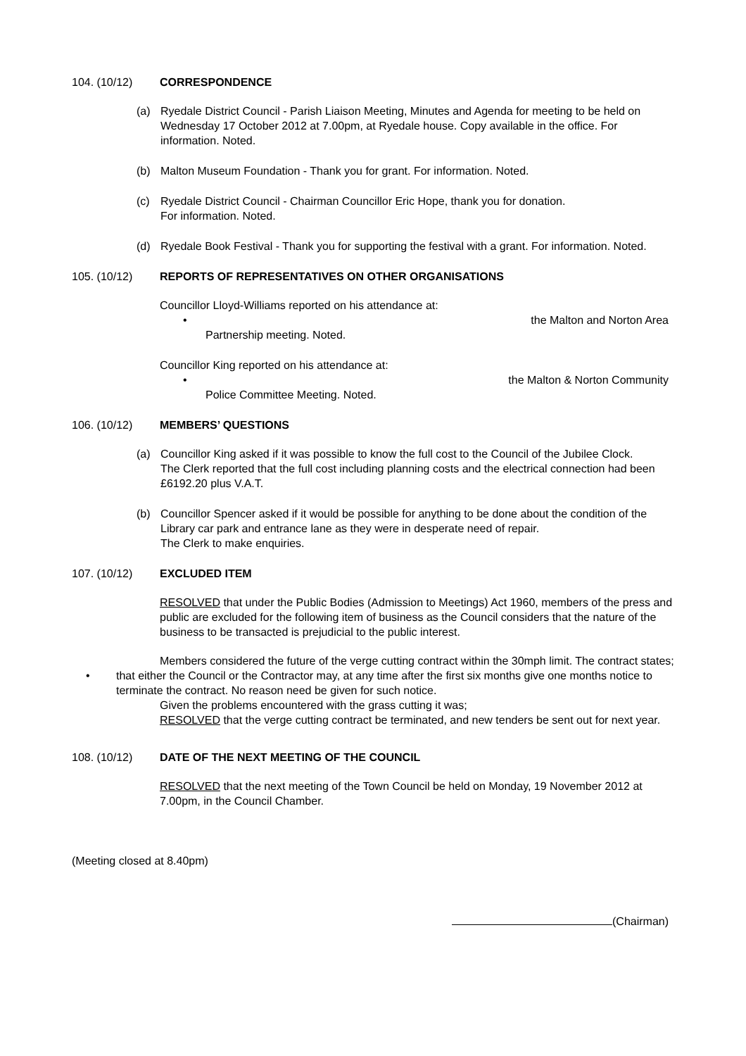104. (10/12) CORRESPONDENCE
(a) Ryedale District Council - Parish Liaison Meeting, Minutes and Agenda for meeting to be held on Wednesday 17 October 2012 at 7.00pm, at Ryedale house. Copy available in the office. For information. Noted.
(b) Malton Museum Foundation - Thank you for grant. For information. Noted.
(c) Ryedale District Council - Chairman Councillor Eric Hope, thank you for donation.
For information. Noted.
(d) Ryedale Book Festival - Thank you for supporting the festival with a grant. For information. Noted.
105. (10/12) REPORTS OF REPRESENTATIVES ON OTHER ORGANISATIONS
Councillor Lloyd-Williams reported on his attendance at:
• the Malton and Norton Area
Partnership meeting. Noted.
Councillor King reported on his attendance at:
• the Malton & Norton Community
Police Committee Meeting. Noted.
106. (10/12) MEMBERS’ QUESTIONS
(a) Councillor King asked if it was possible to know the full cost to the Council of the Jubilee Clock.
The Clerk reported that the full cost including planning costs and the electrical connection had been £6192.20 plus V.A.T.
(b) Councillor Spencer asked if it would be possible for anything to be done about the condition of the Library car park and entrance lane as they were in desperate need of repair.
The Clerk to make enquiries.
107. (10/12) EXCLUDED ITEM
RESOLVED that under the Public Bodies (Admission to Meetings) Act 1960, members of the press and public are excluded for the following item of business as the Council considers that the nature of the business to be transacted is prejudicial to the public interest.
Members considered the future of the verge cutting contract within the 30mph limit. The contract states;
• that either the Council or the Contractor may, at any time after the first six months give one months notice to terminate the contract. No reason need be given for such notice.
Given the problems encountered with the grass cutting it was;
RESOLVED that the verge cutting contract be terminated, and new tenders be sent out for next year.
108. (10/12) DATE OF THE NEXT MEETING OF THE COUNCIL
RESOLVED that the next meeting of the Town Council be held on Monday, 19 November 2012 at 7.00pm, in the Council Chamber.
(Meeting closed at 8.40pm)
(Chairman)